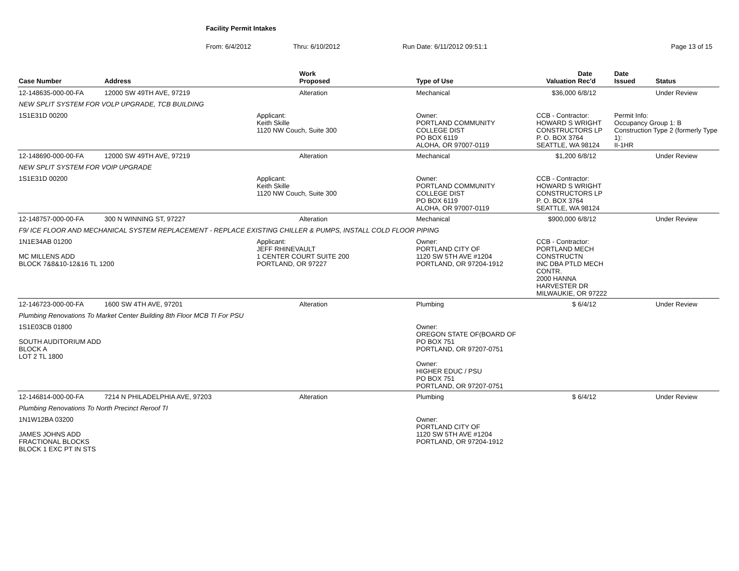Facility Permit Intakes
From: 6/4/2012 Thru: 6/10/2012 Run Date: 6/11/2012 09:51:1 Page 13 of 15
| Case Number | Address | | Work Proposed | | Type of Use | Valuation | Date Rec'd | Date Issued | Status |
| --- | --- | --- | --- | --- | --- | --- | --- | --- | --- |
| 12-148635-000-00-FA | 12000 SW 49TH AVE, 97219 | | Alteration | | Mechanical | $36,000 | 6/8/12 | | Under Review |
| NEW SPLIT SYSTEM FOR VOLP UPGRADE, TCB BUILDING | | | | | | | | | |
| 1S1E31D 00200 | | Applicant: Keith Skille 1120 NW Couch, Suite 300 | | Owner: PORTLAND COMMUNITY COLLEGE DIST PO BOX 6119 ALOHA, OR 97007-0119 | | CCB - Contractor: HOWARD S WRIGHT CONSTRUCTORS LP P. O. BOX 3764 SEATTLE, WA 98124 | | Permit Info: Occupancy Group 1: B Construction Type 2 (formerly Type 1): II-1HR | |
| 12-148690-000-00-FA | 12000 SW 49TH AVE, 97219 | | Alteration | | Mechanical | $1,200 | 6/8/12 | | Under Review |
| NEW SPLIT SYSTEM FOR VOIP UPGRADE | | | | | | | | | |
| 1S1E31D 00200 | | Applicant: Keith Skille 1120 NW Couch, Suite 300 | | Owner: PORTLAND COMMUNITY COLLEGE DIST PO BOX 6119 ALOHA, OR 97007-0119 | | CCB - Contractor: HOWARD S WRIGHT CONSTRUCTORS LP P. O. BOX 3764 SEATTLE, WA 98124 | | | |
| 12-148757-000-00-FA | 300 N WINNING ST, 97227 | | Alteration | | Mechanical | $900,000 | 6/8/12 | | Under Review |
| F9/ ICE FLOOR AND MECHANICAL SYSTEM REPLACEMENT - REPLACE EXISTING CHILLER & PUMPS, INSTALL COLD FLOOR PIPING | | | | | | | | | |
| 1N1E34AB 01200 MC MILLENS ADD BLOCK 7&8&10-12&16 TL 1200 | | Applicant: JEFF RHINEVAULT 1 CENTER COURT SUITE 200 PORTLAND, OR 97227 | | Owner: PORTLAND CITY OF 1120 SW 5TH AVE #1204 PORTLAND, OR 97204-1912 | | CCB - Contractor: PORTLAND MECH CONSTRUCTN INC DBA PTLD MECH CONTR. 2000 HANNA HARVESTER DR MILWAUKIE, OR 97222 | | | |
| 12-146723-000-00-FA | 1600 SW 4TH AVE, 97201 | | Alteration | | Plumbing | $ | 6/4/12 | | Under Review |
| Plumbing Renovations To Market Center Building 8th Floor MCB TI For PSU | | | | | | | | | |
| 1S1E03CB 01800 SOUTH AUDITORIUM ADD BLOCK A LOT 2 TL 1800 | | | | Owner: OREGON STATE OF(BOARD OF PO BOX 751 PORTLAND, OR 97207-0751 Owner: HIGHER EDUC / PSU PO BOX 751 PORTLAND, OR 97207-0751 | | | | | |
| 12-146814-000-00-FA | 7214 N PHILADELPHIA AVE, 97203 | | Alteration | | Plumbing | $ | 6/4/12 | | Under Review |
| Plumbing Renovations To North Precinct Reroof TI | | | | | | | | | |
| 1N1W12BA 03200 JAMES JOHNS ADD FRACTIONAL BLOCKS BLOCK 1 EXC PT IN STS | | | | Owner: PORTLAND CITY OF 1120 SW 5TH AVE #1204 PORTLAND, OR 97204-1912 | | | | | |